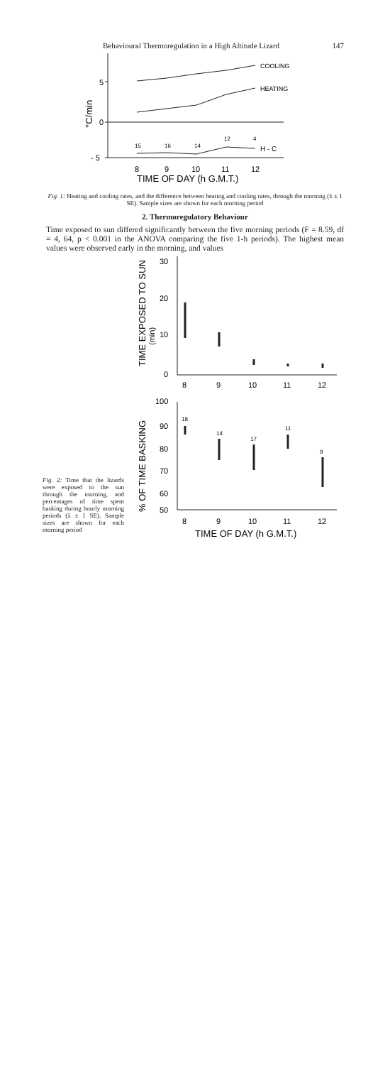Behavioural Thermoregulation in a High Altitude Lizard 147
5
0
- 5
°C/min
COOLING
HEATING
H - C
15
16
14
12
4
8
9
10
11
12
TIME OF DAY (h G.M.T.)
Fig. 1: Heating and cooling rates, and the difference between heating and cooling rates, through the morning (x̄ ± 1 SE). Sample sizes are shown for each morning period
2. Thermoregulatory Behaviour
Time exposed to sun differed significantly between the five morning periods (F = 8.59, df = 4, 64, p < 0.001 in the ANOVA comparing the five 1-h periods). The highest mean values were observed early in the morning, and values
Fig. 2: Time that the lizards were exposed to the sun through the morning, and percentages of time spent basking during hourly morning periods (x̄ ± 1 SE). Sample sizes are shown for each morning period
30
20
10
0
8
9
10
11
12
100
90
80
70
60
50
8
9
10
11
12
18
14
17
11
9
TIME EXPOSED TO SUN
(min)
% OF TIME BASKING
TIME OF DAY (h G.M.T.)